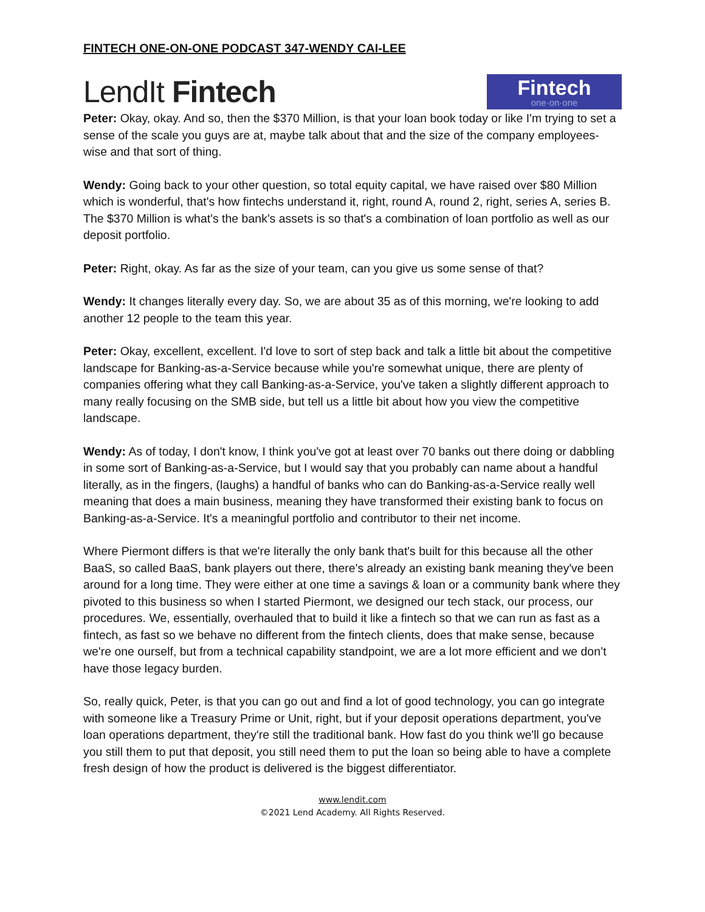FINTECH ONE-ON-ONE PODCAST 347-WENDY CAI-LEE
LendIt Fintech
Fintech
one·on·one
Peter: Okay, okay. And so, then the $370 Million, is that your loan book today or like I'm trying to set a sense of the scale you guys are at, maybe talk about that and the size of the company employees-wise and that sort of thing.
Wendy: Going back to your other question, so total equity capital, we have raised over $80 Million which is wonderful, that's how fintechs understand it, right, round A, round 2, right, series A, series B. The $370 Million is what's the bank's assets is so that's a combination of loan portfolio as well as our deposit portfolio.
Peter: Right, okay. As far as the size of your team, can you give us some sense of that?
Wendy: It changes literally every day. So, we are about 35 as of this morning, we're looking to add another 12 people to the team this year.
Peter: Okay, excellent, excellent. I'd love to sort of step back and talk a little bit about the competitive landscape for Banking-as-a-Service because while you're somewhat unique, there are plenty of companies offering what they call Banking-as-a-Service, you've taken a slightly different approach to many really focusing on the SMB side, but tell us a little bit about how you view the competitive landscape.
Wendy: As of today, I don't know, I think you've got at least over 70 banks out there doing or dabbling in some sort of Banking-as-a-Service, but I would say that you probably can name about a handful literally, as in the fingers, (laughs) a handful of banks who can do Banking-as-a-Service really well meaning that does a main business, meaning they have transformed their existing bank to focus on Banking-as-a-Service. It's a meaningful portfolio and contributor to their net income.
Where Piermont differs is that we're literally the only bank that's built for this because all the other BaaS, so called BaaS, bank players out there, there's already an existing bank meaning they've been around for a long time. They were either at one time a savings & loan or a community bank where they pivoted to this business so when I started Piermont, we designed our tech stack, our process, our procedures. We, essentially, overhauled that to build it like a fintech so that we can run as fast as a fintech, as fast so we behave no different from the fintech clients, does that make sense, because we're one ourself, but from a technical capability standpoint, we are a lot more efficient and we don’t have those legacy burden.
So, really quick, Peter, is that you can go out and find a lot of good technology, you can go integrate with someone like a Treasury Prime or Unit, right, but if your deposit operations department, you've loan operations department, they're still the traditional bank. How fast do you think we'll go because you still them to put that deposit, you still need them to put the loan so being able to have a complete fresh design of how the product is delivered is the biggest differentiator.
www.lendit.com
©2021 Lend Academy. All Rights Reserved.